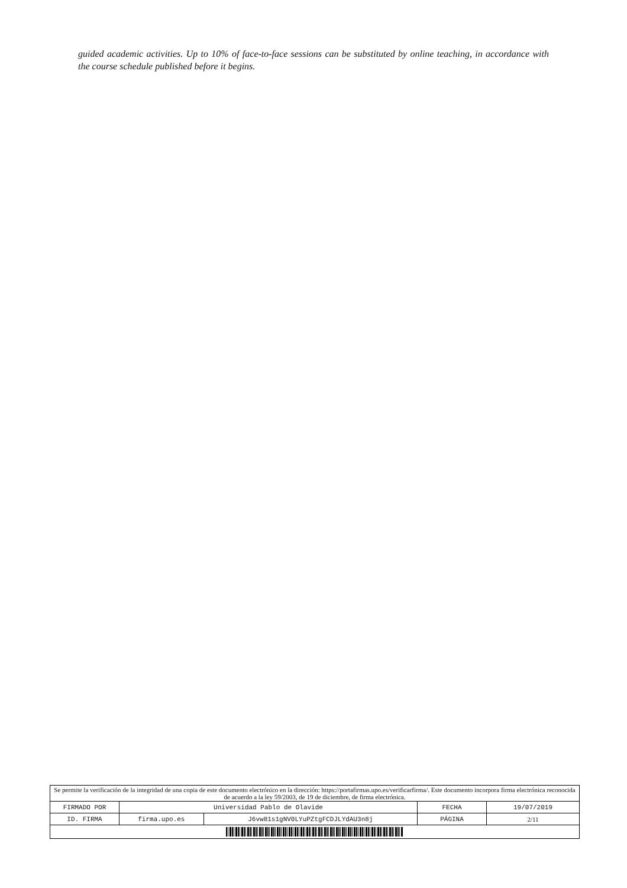guided academic activities. Up to 10% of face-to-face sessions can be substituted by online teaching, in accordance with the course schedule published before it begins.
| Se permite la verificación de la integridad de una copia de este documento electrónico en la dirección: https://portafirmas.upo.es/verificarfirma/. Este documento incorpora firma electrónica reconocida de acuerdo a la ley 59/2003, de 19 de diciembre, de firma electrónica. | | | | |
| FIRMADO POR | Universidad Pablo de Olavide | | FECHA | 19/07/2019 |
| ID. FIRMA | firma.upo.es | J6vw81s1gNV0LYuPZtgFCDJLYdAU3n8j | PÁGINA | 2/11 |